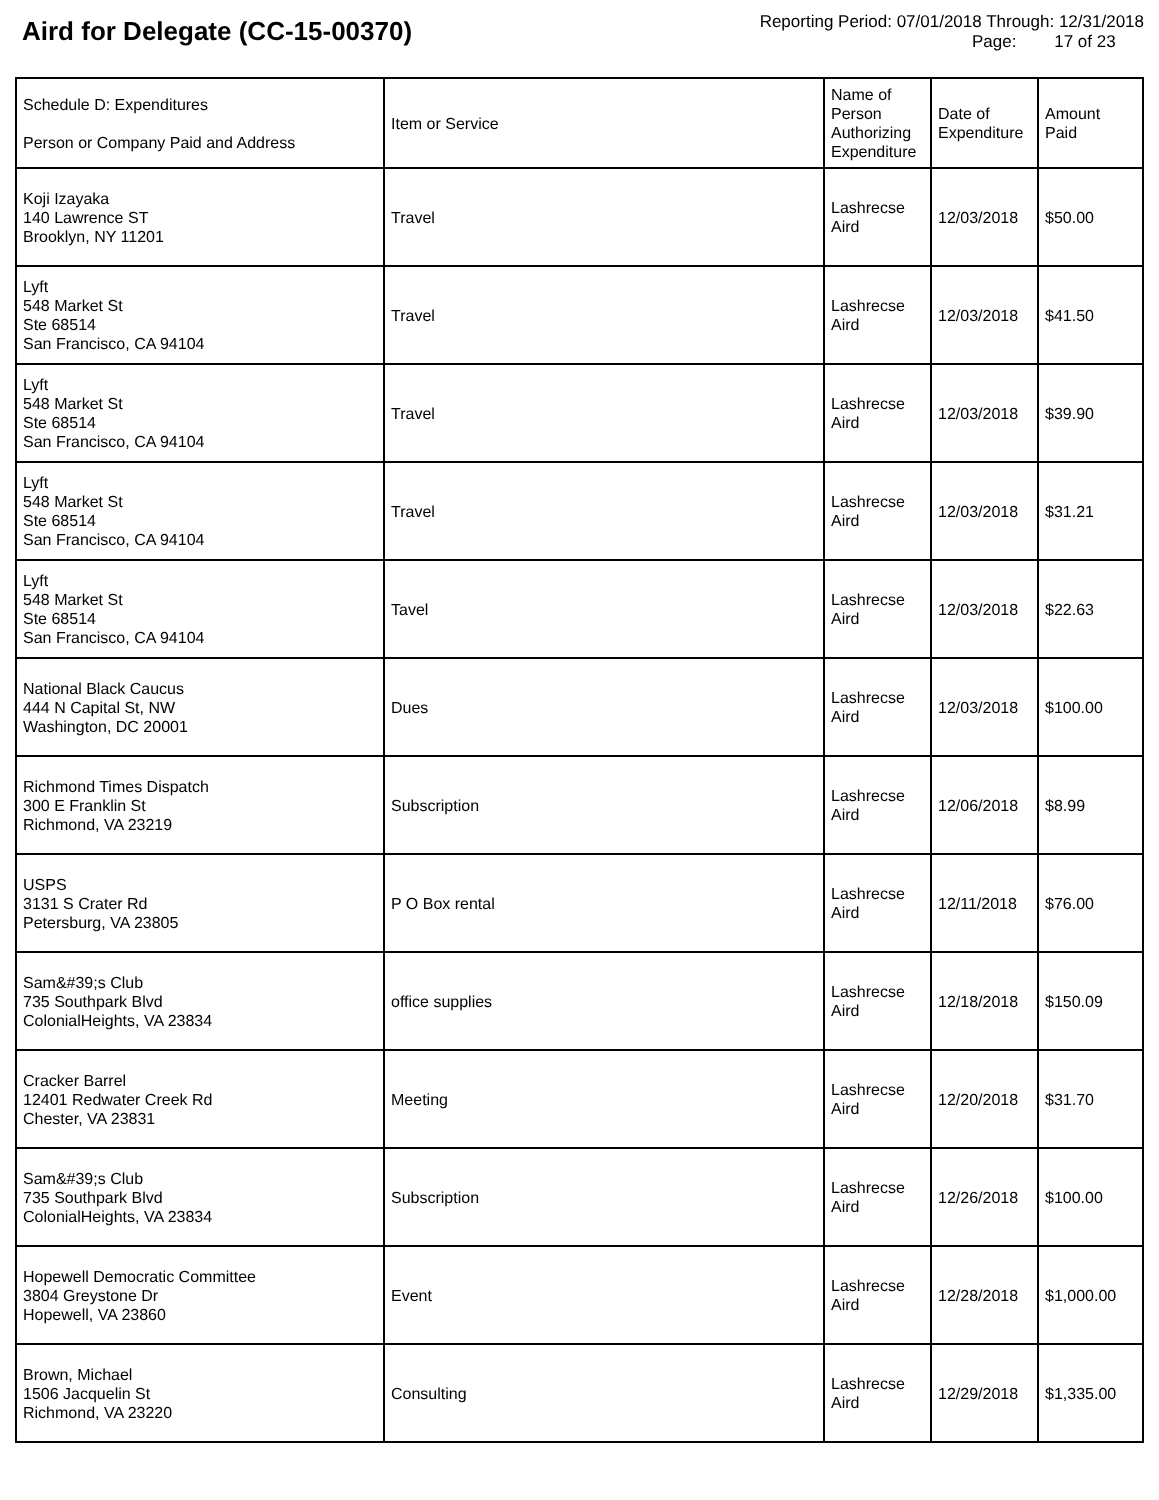Aird for Delegate (CC-15-00370)
Reporting Period: 07/01/2018 Through: 12/31/2018
Page: 17 of 23
| Schedule D: Expenditures Person or Company Paid and Address | Item or Service | Name of Person Authorizing Expenditure | Date of Expenditure | Amount Paid |
| --- | --- | --- | --- | --- |
| Koji Izayaka 140 Lawrence ST Brooklyn, NY 11201 | Travel | Lashrecse Aird | 12/03/2018 | $50.00 |
| Lyft 548 Market St Ste 68514 San Francisco, CA 94104 | Travel | Lashrecse Aird | 12/03/2018 | $41.50 |
| Lyft 548 Market St Ste 68514 San Francisco, CA 94104 | Travel | Lashrecse Aird | 12/03/2018 | $39.90 |
| Lyft 548 Market St Ste 68514 San Francisco, CA 94104 | Travel | Lashrecse Aird | 12/03/2018 | $31.21 |
| Lyft 548 Market St Ste 68514 San Francisco, CA 94104 | Tavel | Lashrecse Aird | 12/03/2018 | $22.63 |
| National Black Caucus 444 N Capital St, NW Washington, DC 20001 | Dues | Lashrecse Aird | 12/03/2018 | $100.00 |
| Richmond Times Dispatch 300 E Franklin St Richmond, VA 23219 | Subscription | Lashrecse Aird | 12/06/2018 | $8.99 |
| USPS 3131 S Crater Rd Petersburg, VA 23805 | P O Box rental | Lashrecse Aird | 12/11/2018 | $76.00 |
| Sam&#39;s Club 735 Southpark Blvd ColonialHeights, VA 23834 | office supplies | Lashrecse Aird | 12/18/2018 | $150.09 |
| Cracker Barrel 12401 Redwater Creek Rd Chester, VA 23831 | Meeting | Lashrecse Aird | 12/20/2018 | $31.70 |
| Sam&#39;s Club 735 Southpark Blvd ColonialHeights, VA 23834 | Subscription | Lashrecse Aird | 12/26/2018 | $100.00 |
| Hopewell Democratic Committee 3804 Greystone Dr Hopewell, VA 23860 | Event | Lashrecse Aird | 12/28/2018 | $1,000.00 |
| Brown, Michael 1506 Jacquelin St Richmond, VA 23220 | Consulting | Lashrecse Aird | 12/29/2018 | $1,335.00 |